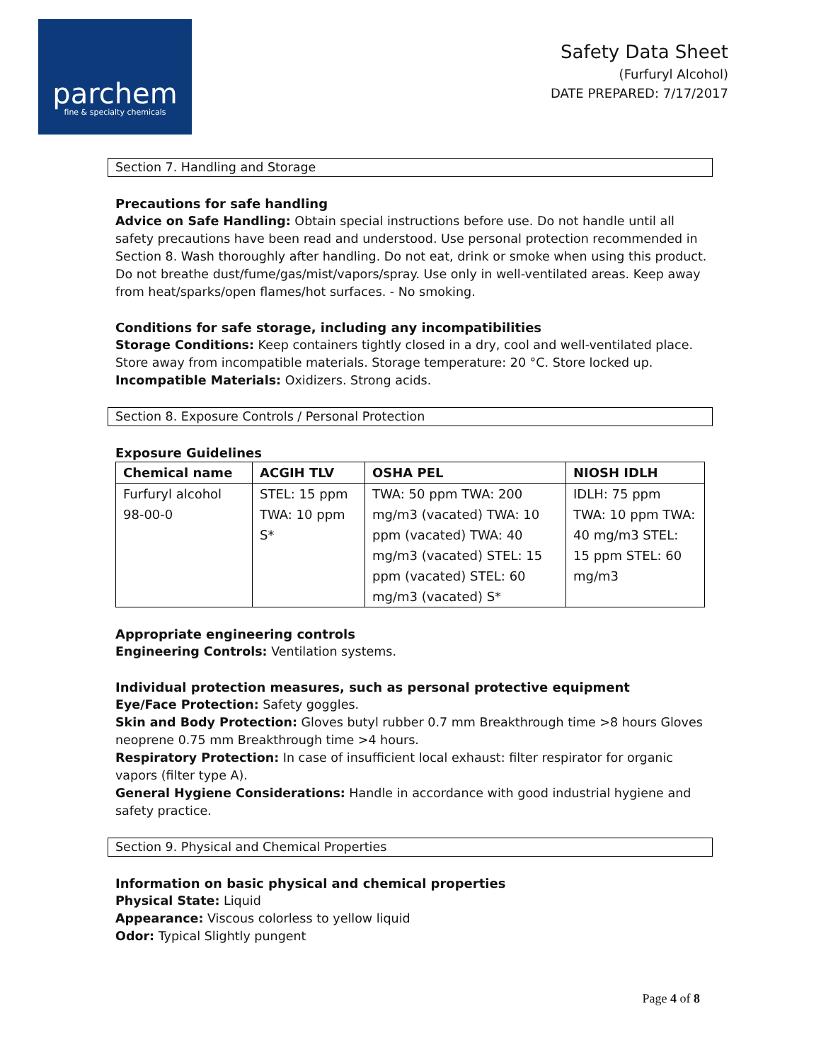parchem
fine & specialty chemicals
Safety Data Sheet
(Furfuryl Alcohol)
DATE PREPARED: 7/17/2017
Section 7. Handling and Storage
Precautions for safe handling
Advice on Safe Handling: Obtain special instructions before use. Do not handle until all safety precautions have been read and understood. Use personal protection recommended in Section 8. Wash thoroughly after handling. Do not eat, drink or smoke when using this product. Do not breathe dust/fume/gas/mist/vapors/spray. Use only in well-ventilated areas. Keep away from heat/sparks/open flames/hot surfaces. - No smoking.
Conditions for safe storage, including any incompatibilities
Storage Conditions: Keep containers tightly closed in a dry, cool and well-ventilated place. Store away from incompatible materials. Storage temperature: 20 °C. Store locked up.
Incompatible Materials: Oxidizers. Strong acids.
Section 8. Exposure Controls / Personal Protection
Exposure Guidelines
| Chemical name | ACGIH TLV | OSHA PEL | NIOSH IDLH |
| --- | --- | --- | --- |
| Furfuryl alcohol 98-00-0 | STEL: 15 ppm TWA: 10 ppm S* | TWA: 50 ppm TWA: 200 mg/m3 (vacated) TWA: 10 ppm (vacated) TWA: 40 mg/m3 (vacated) STEL: 15 ppm (vacated) STEL: 60 mg/m3 (vacated) S* | IDLH: 75 ppm TWA: 10 ppm TWA: 40 mg/m3 STEL: 15 ppm STEL: 60 mg/m3 |
Appropriate engineering controls
Engineering Controls: Ventilation systems.
Individual protection measures, such as personal protective equipment
Eye/Face Protection: Safety goggles.
Skin and Body Protection: Gloves butyl rubber 0.7 mm Breakthrough time >8 hours Gloves neoprene 0.75 mm Breakthrough time >4 hours.
Respiratory Protection: In case of insufficient local exhaust: filter respirator for organic vapors (filter type A).
General Hygiene Considerations: Handle in accordance with good industrial hygiene and safety practice.
Section 9. Physical and Chemical Properties
Information on basic physical and chemical properties
Physical State: Liquid
Appearance: Viscous colorless to yellow liquid
Odor: Typical Slightly pungent
Page 4 of 8